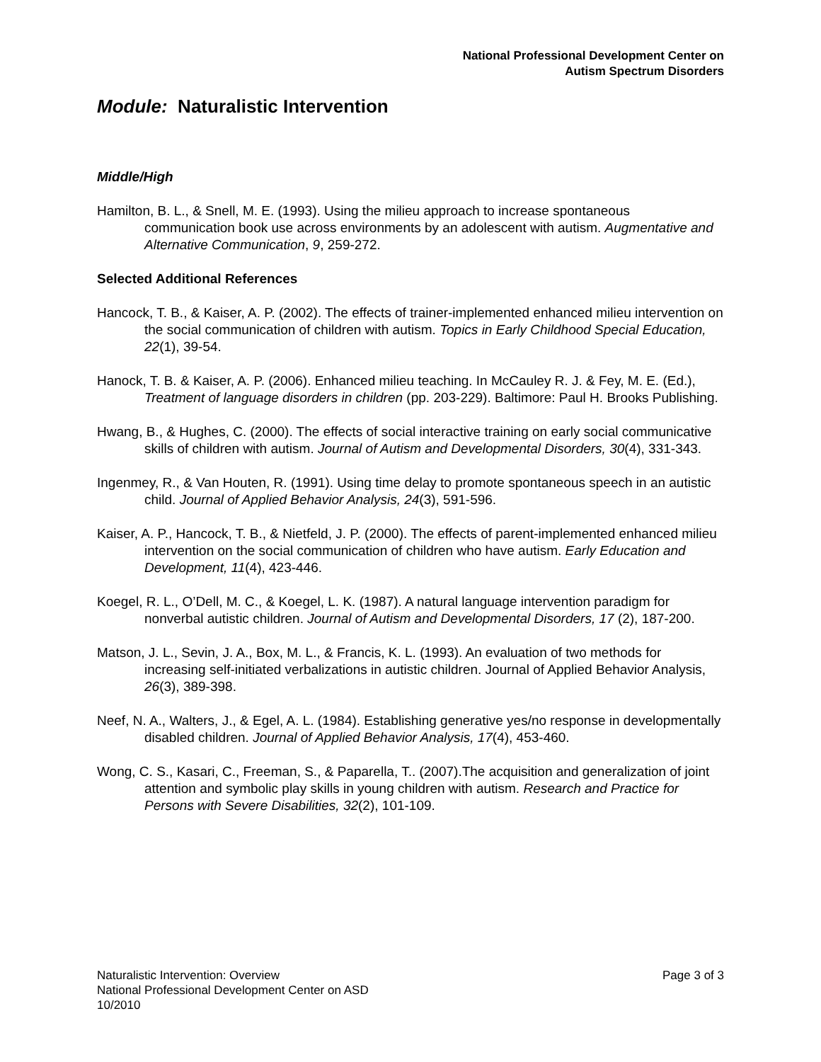National Professional Development Center on
Autism Spectrum Disorders
Module: Naturalistic Intervention
Middle/High
Hamilton, B. L., & Snell, M. E. (1993). Using the milieu approach to increase spontaneous communication book use across environments by an adolescent with autism. Augmentative and Alternative Communication, 9, 259-272.
Selected Additional References
Hancock, T. B., & Kaiser, A. P. (2002). The effects of trainer-implemented enhanced milieu intervention on the social communication of children with autism. Topics in Early Childhood Special Education, 22(1), 39-54.
Hanock, T. B. & Kaiser, A. P. (2006). Enhanced milieu teaching. In McCauley R. J. & Fey, M. E. (Ed.), Treatment of language disorders in children (pp. 203-229). Baltimore: Paul H. Brooks Publishing.
Hwang, B., & Hughes, C. (2000). The effects of social interactive training on early social communicative skills of children with autism. Journal of Autism and Developmental Disorders, 30(4), 331-343.
Ingenmey, R., & Van Houten, R. (1991). Using time delay to promote spontaneous speech in an autistic child. Journal of Applied Behavior Analysis, 24(3), 591-596.
Kaiser, A. P., Hancock, T. B., & Nietfeld, J. P. (2000). The effects of parent-implemented enhanced milieu intervention on the social communication of children who have autism. Early Education and Development, 11(4), 423-446.
Koegel, R. L., O’Dell, M. C., & Koegel, L. K. (1987). A natural language intervention paradigm for nonverbal autistic children. Journal of Autism and Developmental Disorders, 17 (2), 187-200.
Matson, J. L., Sevin, J. A., Box, M. L., & Francis, K. L. (1993). An evaluation of two methods for increasing self-initiated verbalizations in autistic children. Journal of Applied Behavior Analysis, 26(3), 389-398.
Neef, N. A., Walters, J., & Egel, A. L. (1984). Establishing generative yes/no response in developmentally disabled children. Journal of Applied Behavior Analysis, 17(4), 453-460.
Wong, C. S., Kasari, C., Freeman, S., & Paparella, T.. (2007).The acquisition and generalization of joint attention and symbolic play skills in young children with autism. Research and Practice for Persons with Severe Disabilities, 32(2), 101-109.
Page 3 of 3 Naturalistic Intervention: Overview
National Professional Development Center on ASD
10/2010